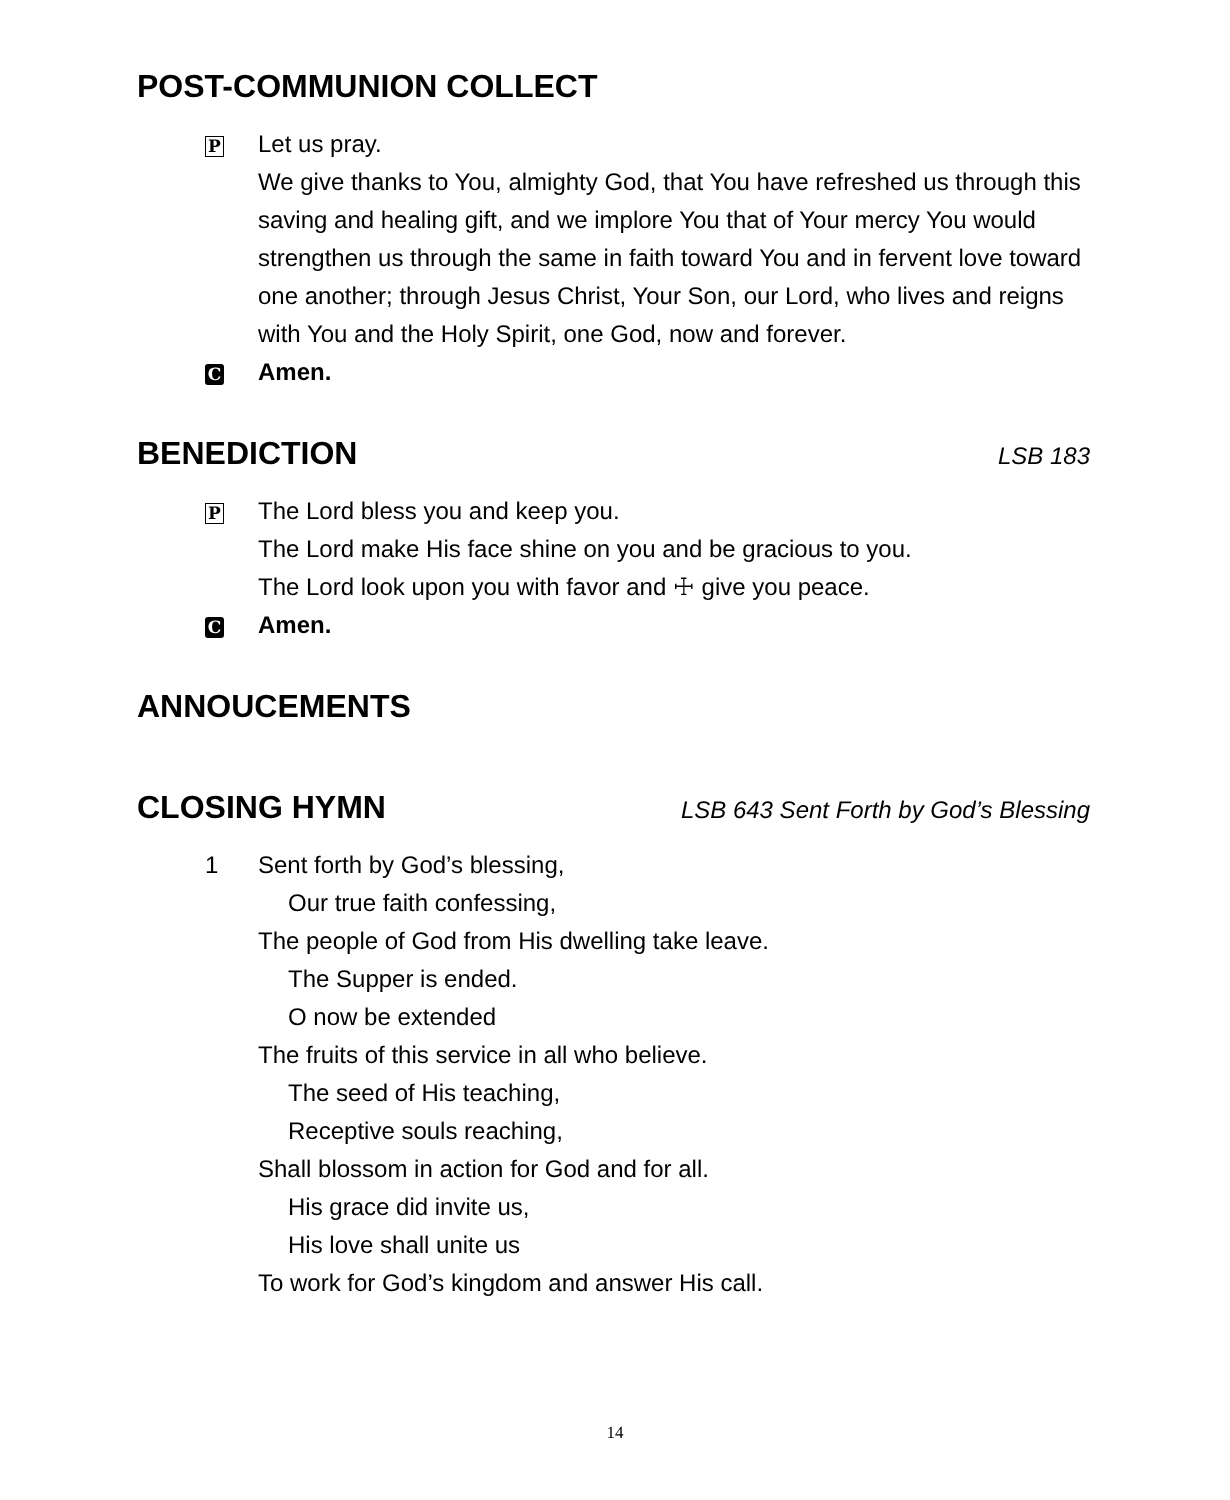POST-COMMUNION COLLECT
P
Let us pray.
We give thanks to You, almighty God, that You have refreshed us through this saving and healing gift, and we implore You that of Your mercy You would strengthen us through the same in faith toward You and in fervent love toward one another; through Jesus Christ, Your Son, our Lord, who lives and reigns with You and the Holy Spirit, one God, now and forever.
C
Amen.
BENEDICTION LSB 183
P
The Lord bless you and keep you.
The Lord make His face shine on you and be gracious to you.
The Lord look upon you with favor and ☩ give you peace.
C
Amen.
ANNOUCEMENTS
CLOSING HYMN LSB 643 Sent Forth by God’s Blessing
1 Sent forth by God’s blessing,
Our true faith confessing,
The people of God from His dwelling take leave.
The Supper is ended.
O now be extended
The fruits of this service in all who believe.
The seed of His teaching,
Receptive souls reaching,
Shall blossom in action for God and for all.
His grace did invite us,
His love shall unite us
To work for God’s kingdom and answer His call.
14